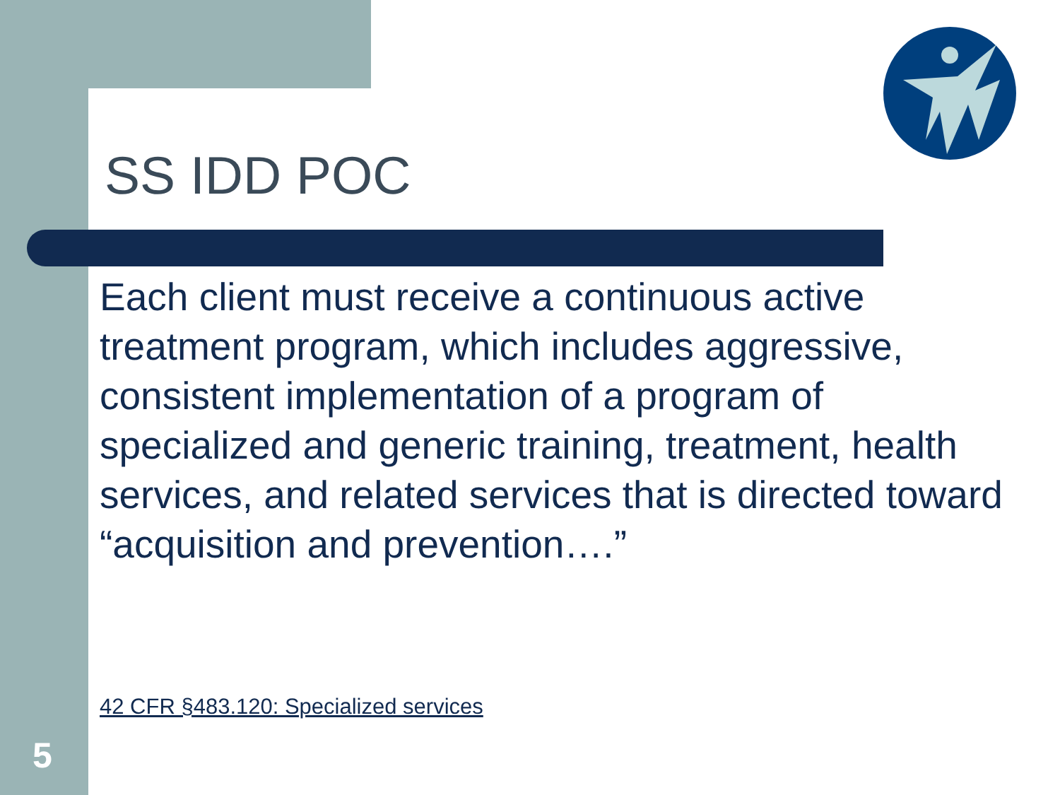SS IDD POC
Each client must receive a continuous active treatment program, which includes aggressive, consistent implementation of a program of specialized and generic training, treatment, health services, and related services that is directed toward “acquisition and prevention….”
42 CFR §483.120: Specialized services
5